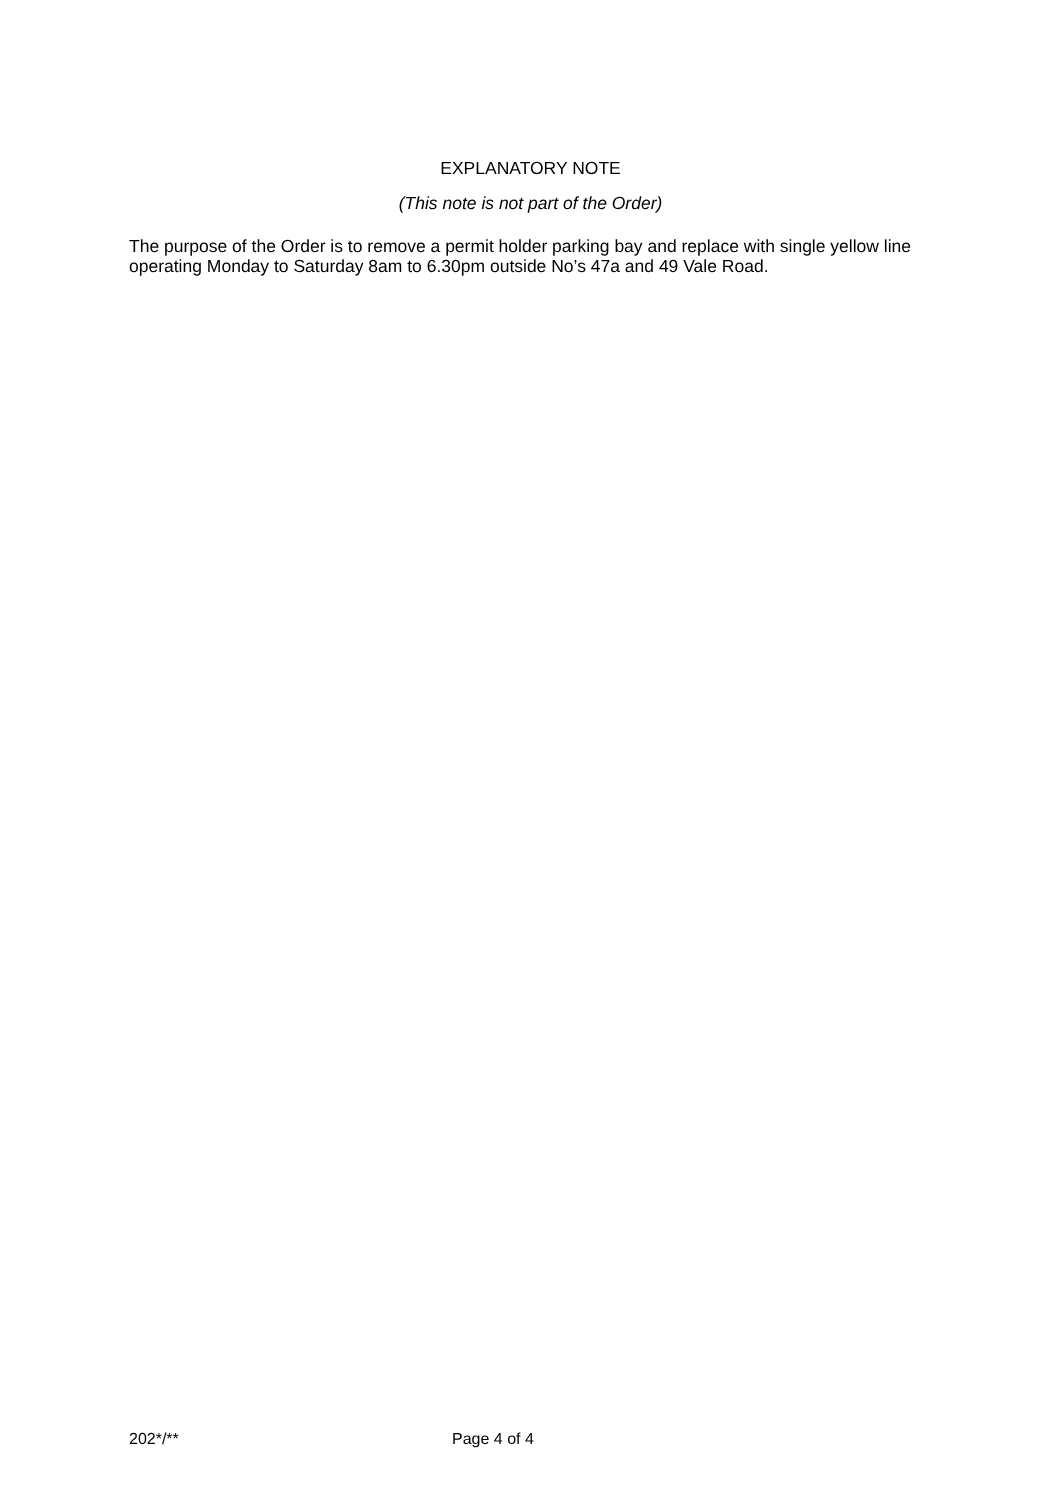EXPLANATORY NOTE
(This note is not part of the Order)
The purpose of the Order is to remove a permit holder parking bay and replace with single yellow line operating Monday to Saturday 8am to 6.30pm outside No’s 47a and 49 Vale Road.
202*/** Page 4 of 4